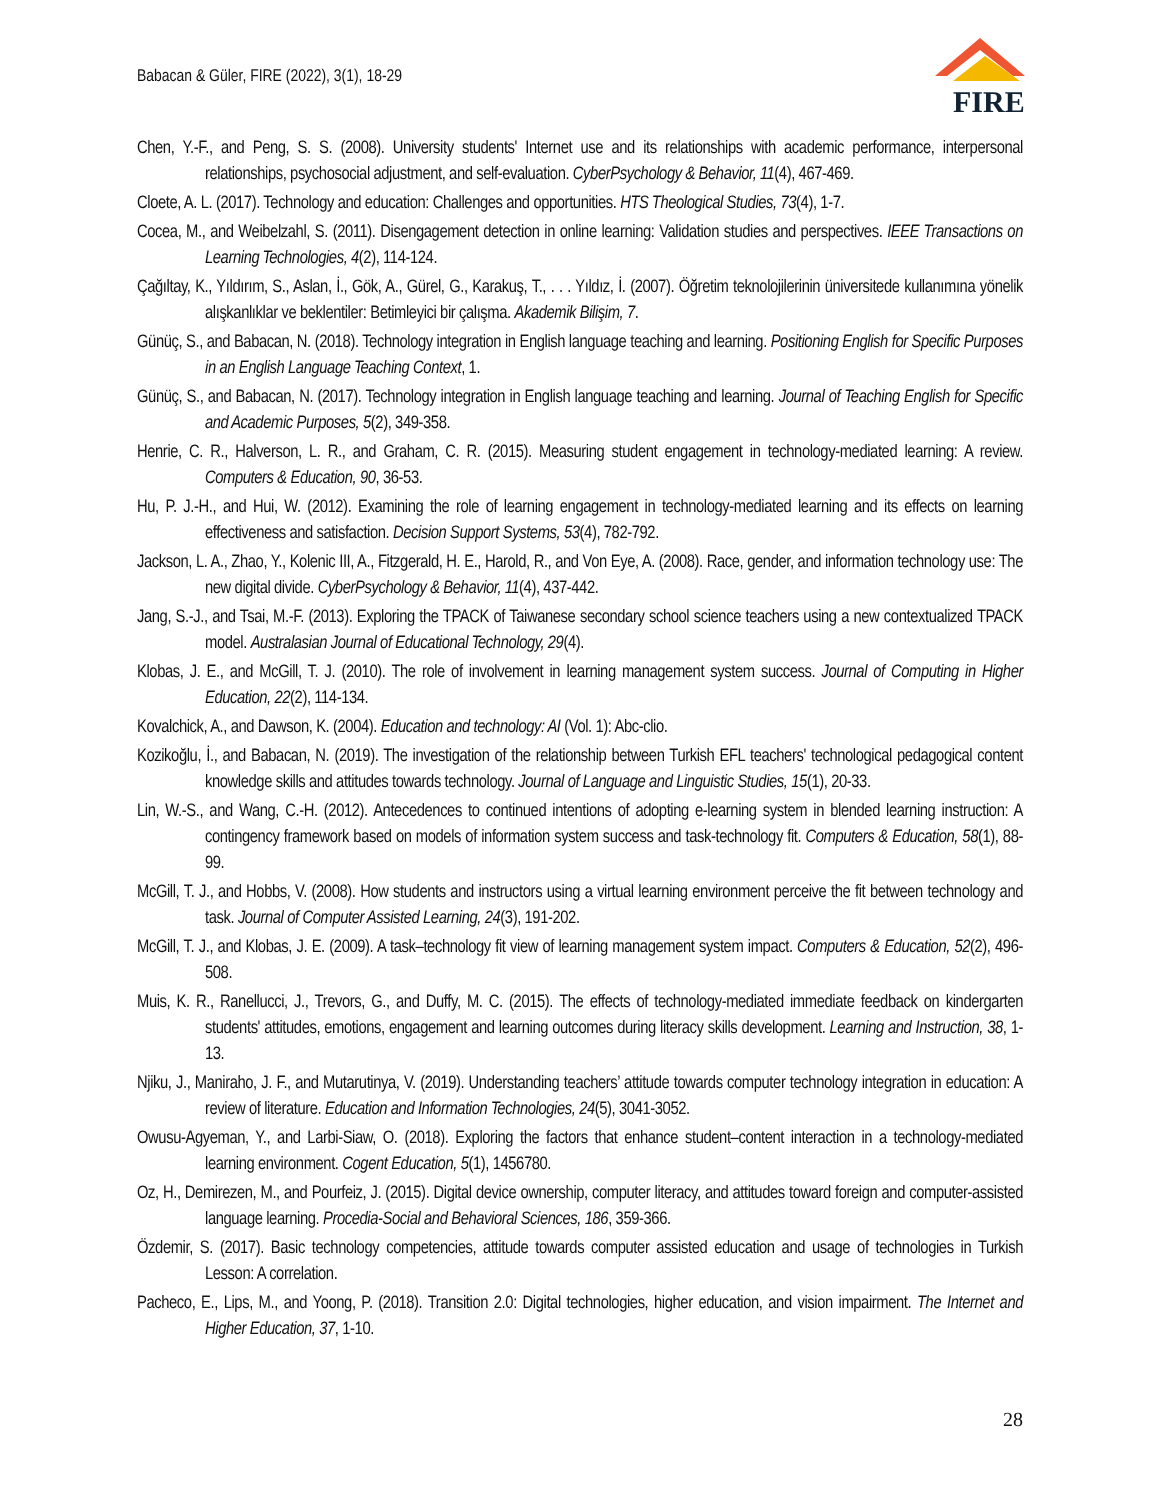Babacan & Güler, FIRE (2022), 3(1), 18-29
FIRE
Chen, Y.-F., and Peng, S. S. (2008). University students' Internet use and its relationships with academic performance, interpersonal relationships, psychosocial adjustment, and self-evaluation. CyberPsychology & Behavior, 11(4), 467-469.
Cloete, A. L. (2017). Technology and education: Challenges and opportunities. HTS Theological Studies, 73(4), 1-7.
Cocea, M., and Weibelzahl, S. (2011). Disengagement detection in online learning: Validation studies and perspectives. IEEE Transactions on Learning Technologies, 4(2), 114-124.
Çağıltay, K., Yıldırım, S., Aslan, İ., Gök, A., Gürel, G., Karakuş, T., . . . Yıldız, İ. (2007). Öğretim teknolojilerinin üniversitede kullanımına yönelik alışkanlıklar ve beklentiler: Betimleyici bir çalışma. Akademik Bilişim, 7.
Günüç, S., and Babacan, N. (2018). Technology integration in English language teaching and learning. Positioning English for Specific Purposes in an English Language Teaching Context, 1.
Günüç, S., and Babacan, N. (2017). Technology integration in English language teaching and learning. Journal of Teaching English for Specific and Academic Purposes, 5(2), 349-358.
Henrie, C. R., Halverson, L. R., and Graham, C. R. (2015). Measuring student engagement in technology-mediated learning: A review. Computers & Education, 90, 36-53.
Hu, P. J.-H., and Hui, W. (2012). Examining the role of learning engagement in technology-mediated learning and its effects on learning effectiveness and satisfaction. Decision Support Systems, 53(4), 782-792.
Jackson, L. A., Zhao, Y., Kolenic III, A., Fitzgerald, H. E., Harold, R., and Von Eye, A. (2008). Race, gender, and information technology use: The new digital divide. CyberPsychology & Behavior, 11(4), 437-442.
Jang, S.-J., and Tsai, M.-F. (2013). Exploring the TPACK of Taiwanese secondary school science teachers using a new contextualized TPACK model. Australasian Journal of Educational Technology, 29(4).
Klobas, J. E., and McGill, T. J. (2010). The role of involvement in learning management system success. Journal of Computing in Higher Education, 22(2), 114-134.
Kovalchick, A., and Dawson, K. (2004). Education and technology: AI (Vol. 1): Abc-clio.
Kozikoğlu, İ., and Babacan, N. (2019). The investigation of the relationship between Turkish EFL teachers' technological pedagogical content knowledge skills and attitudes towards technology. Journal of Language and Linguistic Studies, 15(1), 20-33.
Lin, W.-S., and Wang, C.-H. (2012). Antecedences to continued intentions of adopting e-learning system in blended learning instruction: A contingency framework based on models of information system success and task-technology fit. Computers & Education, 58(1), 88-99.
McGill, T. J., and Hobbs, V. (2008). How students and instructors using a virtual learning environment perceive the fit between technology and task. Journal of Computer Assisted Learning, 24(3), 191-202.
McGill, T. J., and Klobas, J. E. (2009). A task–technology fit view of learning management system impact. Computers & Education, 52(2), 496-508.
Muis, K. R., Ranellucci, J., Trevors, G., and Duffy, M. C. (2015). The effects of technology-mediated immediate feedback on kindergarten students' attitudes, emotions, engagement and learning outcomes during literacy skills development. Learning and Instruction, 38, 1-13.
Njiku, J., Maniraho, J. F., and Mutarutinya, V. (2019). Understanding teachers’ attitude towards computer technology integration in education: A review of literature. Education and Information Technologies, 24(5), 3041-3052.
Owusu-Agyeman, Y., and Larbi-Siaw, O. (2018). Exploring the factors that enhance student–content interaction in a technology-mediated learning environment. Cogent Education, 5(1), 1456780.
Oz, H., Demirezen, M., and Pourfeiz, J. (2015). Digital device ownership, computer literacy, and attitudes toward foreign and computer-assisted language learning. Procedia-Social and Behavioral Sciences, 186, 359-366.
Özdemir, S. (2017). Basic technology competencies, attitude towards computer assisted education and usage of technologies in Turkish Lesson: A correlation.
Pacheco, E., Lips, M., and Yoong, P. (2018). Transition 2.0: Digital technologies, higher education, and vision impairment. The Internet and Higher Education, 37, 1-10.
28